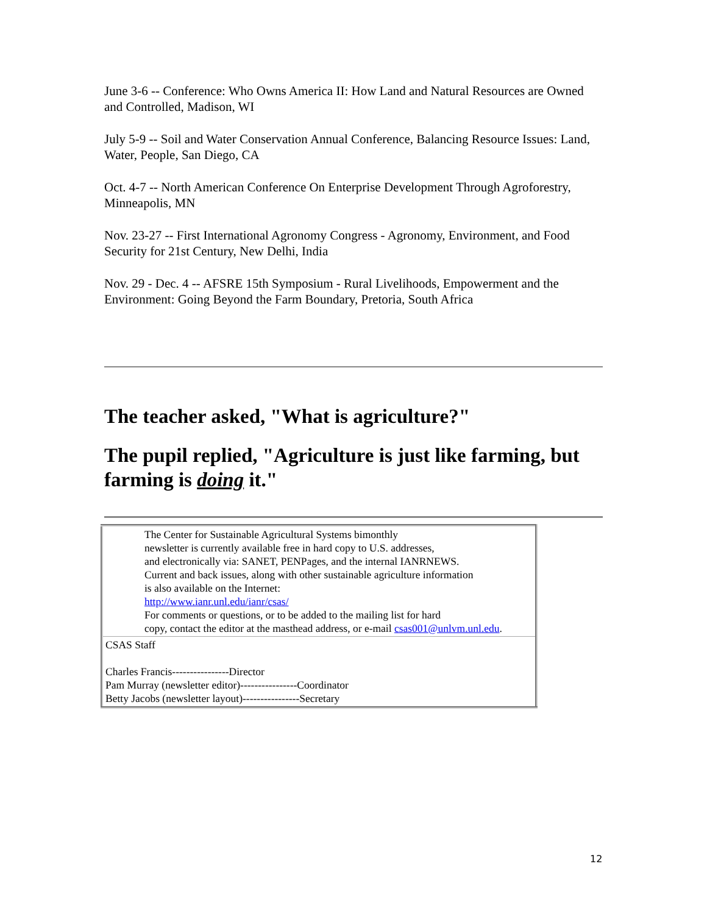June 3-6 -- Conference: Who Owns America II: How Land and Natural Resources are Owned and Controlled, Madison, WI
July 5-9 -- Soil and Water Conservation Annual Conference, Balancing Resource Issues: Land, Water, People, San Diego, CA
Oct. 4-7 -- North American Conference On Enterprise Development Through Agroforestry, Minneapolis, MN
Nov. 23-27 -- First International Agronomy Congress - Agronomy, Environment, and Food Security for 21st Century, New Delhi, India
Nov. 29 - Dec. 4 -- AFSRE 15th Symposium - Rural Livelihoods, Empowerment and the Environment: Going Beyond the Farm Boundary, Pretoria, South Africa
The teacher asked, "What is agriculture?"
The pupil replied, "Agriculture is just like farming, but farming is doing it."
| The Center for Sustainable Agricultural Systems bimonthly newsletter is currently available free in hard copy to U.S. addresses, and electronically via: SANET, PENPages, and the internal IANRNEWS. Current and back issues, along with other sustainable agriculture information is also available on the Internet: http://www.ianr.unl.edu/ianr/csas/ For comments or questions, or to be added to the mailing list for hard copy, contact the editor at the masthead address, or e-mail csas001@unlvm.unl.edu . |
| CSAS Staff Charles Francis----------------Director Pam Murray (newsletter editor)----------------Coordinator Betty Jacobs (newsletter layout)----------------Secretary |
12